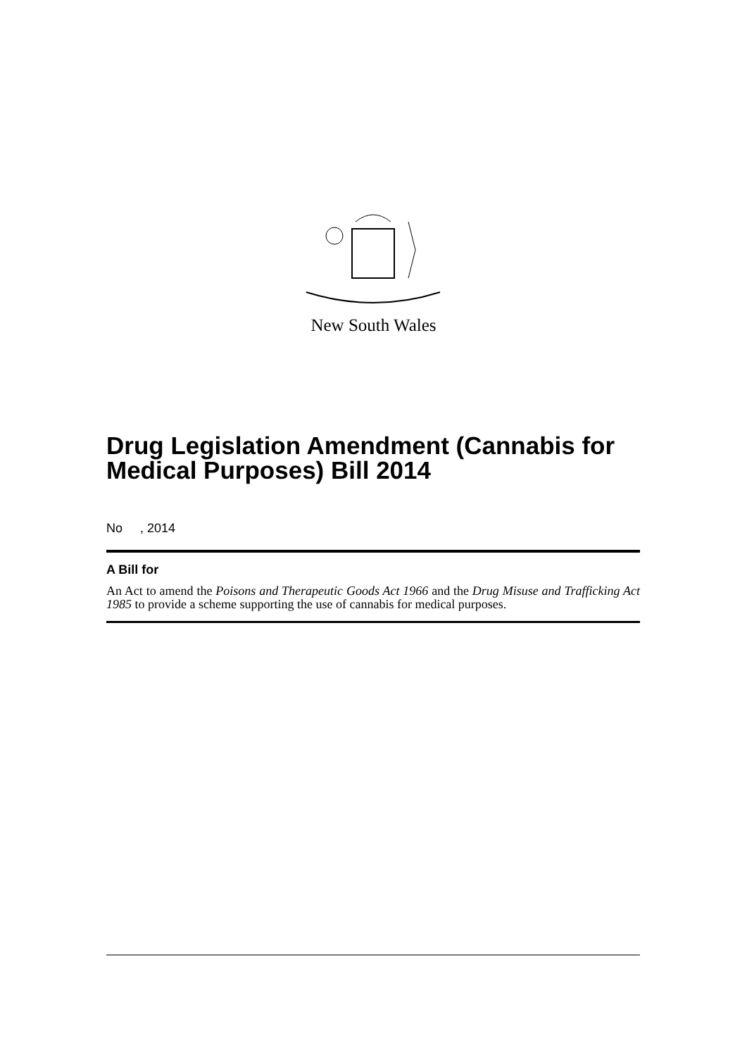New South Wales
Drug Legislation Amendment (Cannabis for Medical Purposes) Bill 2014
No , 2014
A Bill for
An Act to amend the Poisons and Therapeutic Goods Act 1966 and the Drug Misuse and Trafficking Act 1985 to provide a scheme supporting the use of cannabis for medical purposes.